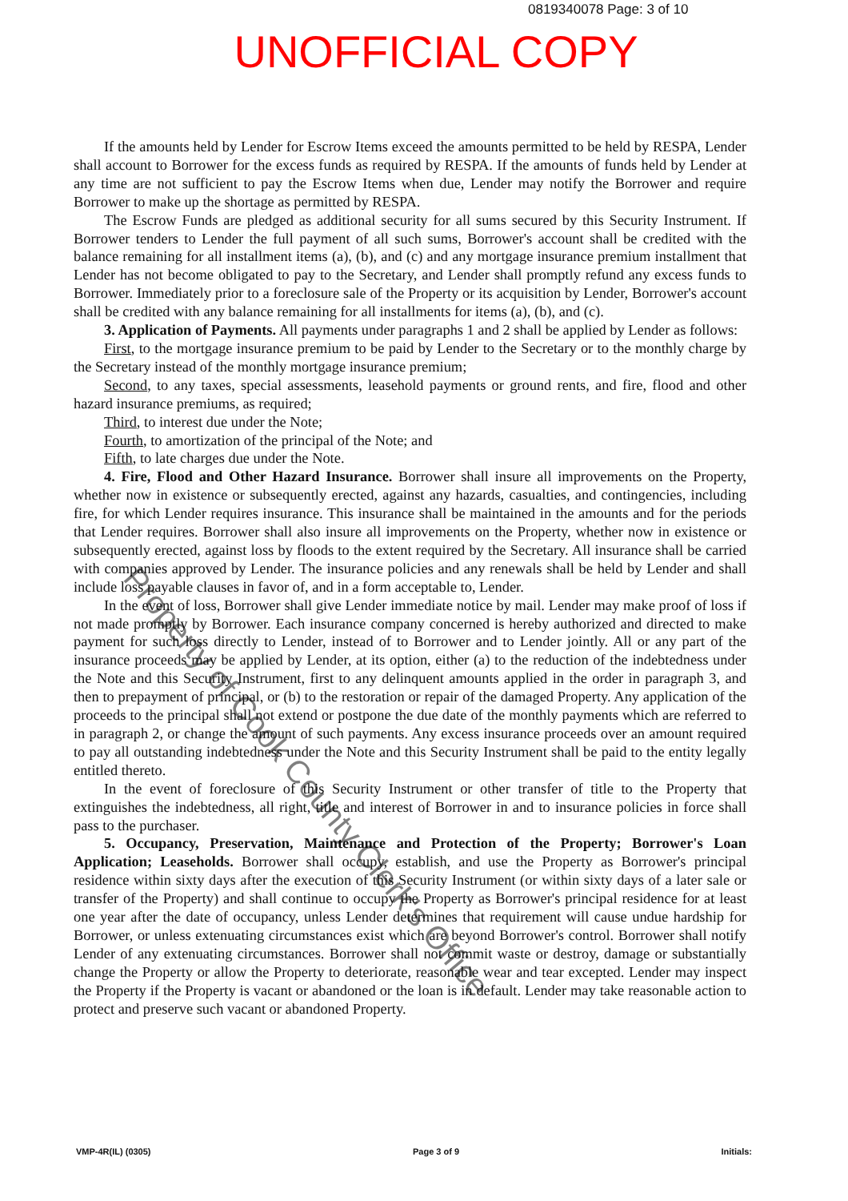0819340078 Page: 3 of 10
UNOFFICIAL COPY
If the amounts held by Lender for Escrow Items exceed the amounts permitted to be held by RESPA, Lender shall account to Borrower for the excess funds as required by RESPA. If the amounts of funds held by Lender at any time are not sufficient to pay the Escrow Items when due, Lender may notify the Borrower and require Borrower to make up the shortage as permitted by RESPA.
The Escrow Funds are pledged as additional security for all sums secured by this Security Instrument. If Borrower tenders to Lender the full payment of all such sums, Borrower's account shall be credited with the balance remaining for all installment items (a), (b), and (c) and any mortgage insurance premium installment that Lender has not become obligated to pay to the Secretary, and Lender shall promptly refund any excess funds to Borrower. Immediately prior to a foreclosure sale of the Property or its acquisition by Lender, Borrower's account shall be credited with any balance remaining for all installments for items (a), (b), and (c).
3. Application of Payments. All payments under paragraphs 1 and 2 shall be applied by Lender as follows:
First, to the mortgage insurance premium to be paid by Lender to the Secretary or to the monthly charge by the Secretary instead of the monthly mortgage insurance premium;
Second, to any taxes, special assessments, leasehold payments or ground rents, and fire, flood and other hazard insurance premiums, as required;
Third, to interest due under the Note;
Fourth, to amortization of the principal of the Note; and
Fifth, to late charges due under the Note.
4. Fire, Flood and Other Hazard Insurance. Borrower shall insure all improvements on the Property, whether now in existence or subsequently erected, against any hazards, casualties, and contingencies, including fire, for which Lender requires insurance. This insurance shall be maintained in the amounts and for the periods that Lender requires. Borrower shall also insure all improvements on the Property, whether now in existence or subsequently erected, against loss by floods to the extent required by the Secretary. All insurance shall be carried with companies approved by Lender. The insurance policies and any renewals shall be held by Lender and shall include loss payable clauses in favor of, and in a form acceptable to, Lender.
In the event of loss, Borrower shall give Lender immediate notice by mail. Lender may make proof of loss if not made promptly by Borrower. Each insurance company concerned is hereby authorized and directed to make payment for such loss directly to Lender, instead of to Borrower and to Lender jointly. All or any part of the insurance proceeds may be applied by Lender, at its option, either (a) to the reduction of the indebtedness under the Note and this Security Instrument, first to any delinquent amounts applied in the order in paragraph 3, and then to prepayment of principal, or (b) to the restoration or repair of the damaged Property. Any application of the proceeds to the principal shall not extend or postpone the due date of the monthly payments which are referred to in paragraph 2, or change the amount of such payments. Any excess insurance proceeds over an amount required to pay all outstanding indebtedness under the Note and this Security Instrument shall be paid to the entity legally entitled thereto.
In the event of foreclosure of this Security Instrument or other transfer of title to the Property that extinguishes the indebtedness, all right, title and interest of Borrower in and to insurance policies in force shall pass to the purchaser.
5. Occupancy, Preservation, Maintenance and Protection of the Property; Borrower's Loan Application; Leaseholds. Borrower shall occupy, establish, and use the Property as Borrower's principal residence within sixty days after the execution of this Security Instrument (or within sixty days of a later sale or transfer of the Property) and shall continue to occupy the Property as Borrower's principal residence for at least one year after the date of occupancy, unless Lender determines that requirement will cause undue hardship for Borrower, or unless extenuating circumstances exist which are beyond Borrower's control. Borrower shall notify Lender of any extenuating circumstances. Borrower shall not commit waste or destroy, damage or substantially change the Property or allow the Property to deteriorate, reasonable wear and tear excepted. Lender may inspect the Property if the Property is vacant or abandoned or the loan is in default. Lender may take reasonable action to protect and preserve such vacant or abandoned Property.
VMP-4R(IL) (0305) Page 3 of 9 Initials:
Property of Cook County Clerk's Office